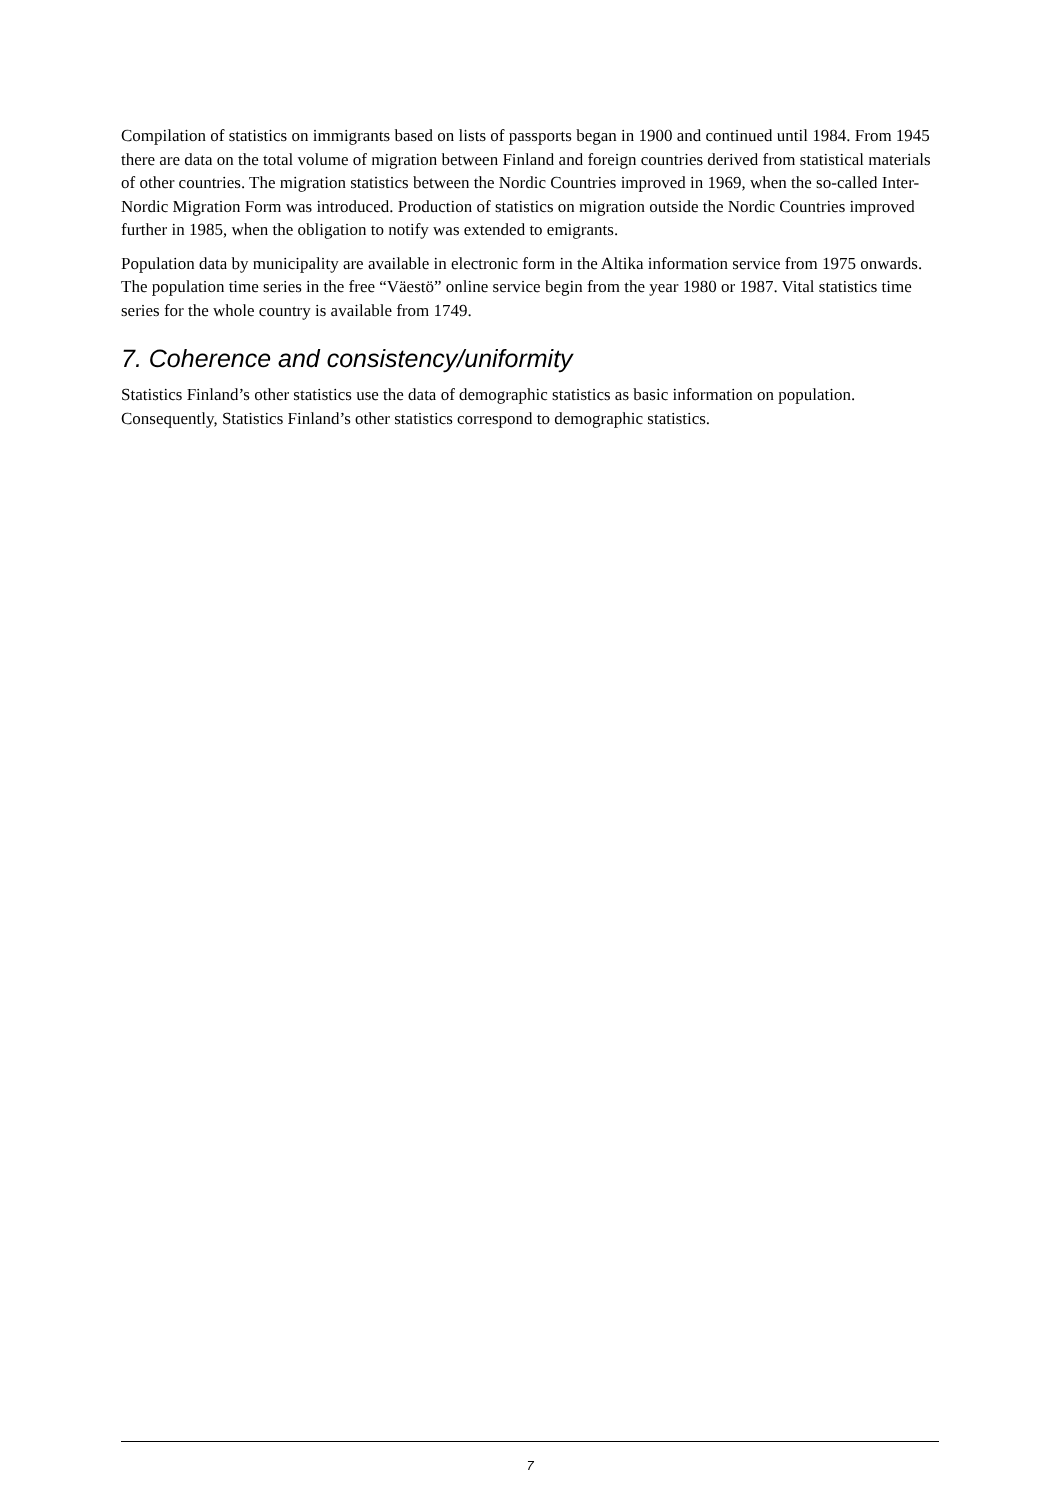Compilation of statistics on immigrants based on lists of passports began in 1900 and continued until 1984. From 1945 there are data on the total volume of migration between Finland and foreign countries derived from statistical materials of other countries. The migration statistics between the Nordic Countries improved in 1969, when the so-called Inter-Nordic Migration Form was introduced. Production of statistics on migration outside the Nordic Countries improved further in 1985, when the obligation to notify was extended to emigrants.
Population data by municipality are available in electronic form in the Altika information service from 1975 onwards. The population time series in the free “Väestö” online service begin from the year 1980 or 1987. Vital statistics time series for the whole country is available from 1749.
7. Coherence and consistency/uniformity
Statistics Finland’s other statistics use the data of demographic statistics as basic information on population. Consequently, Statistics Finland’s other statistics correspond to demographic statistics.
7